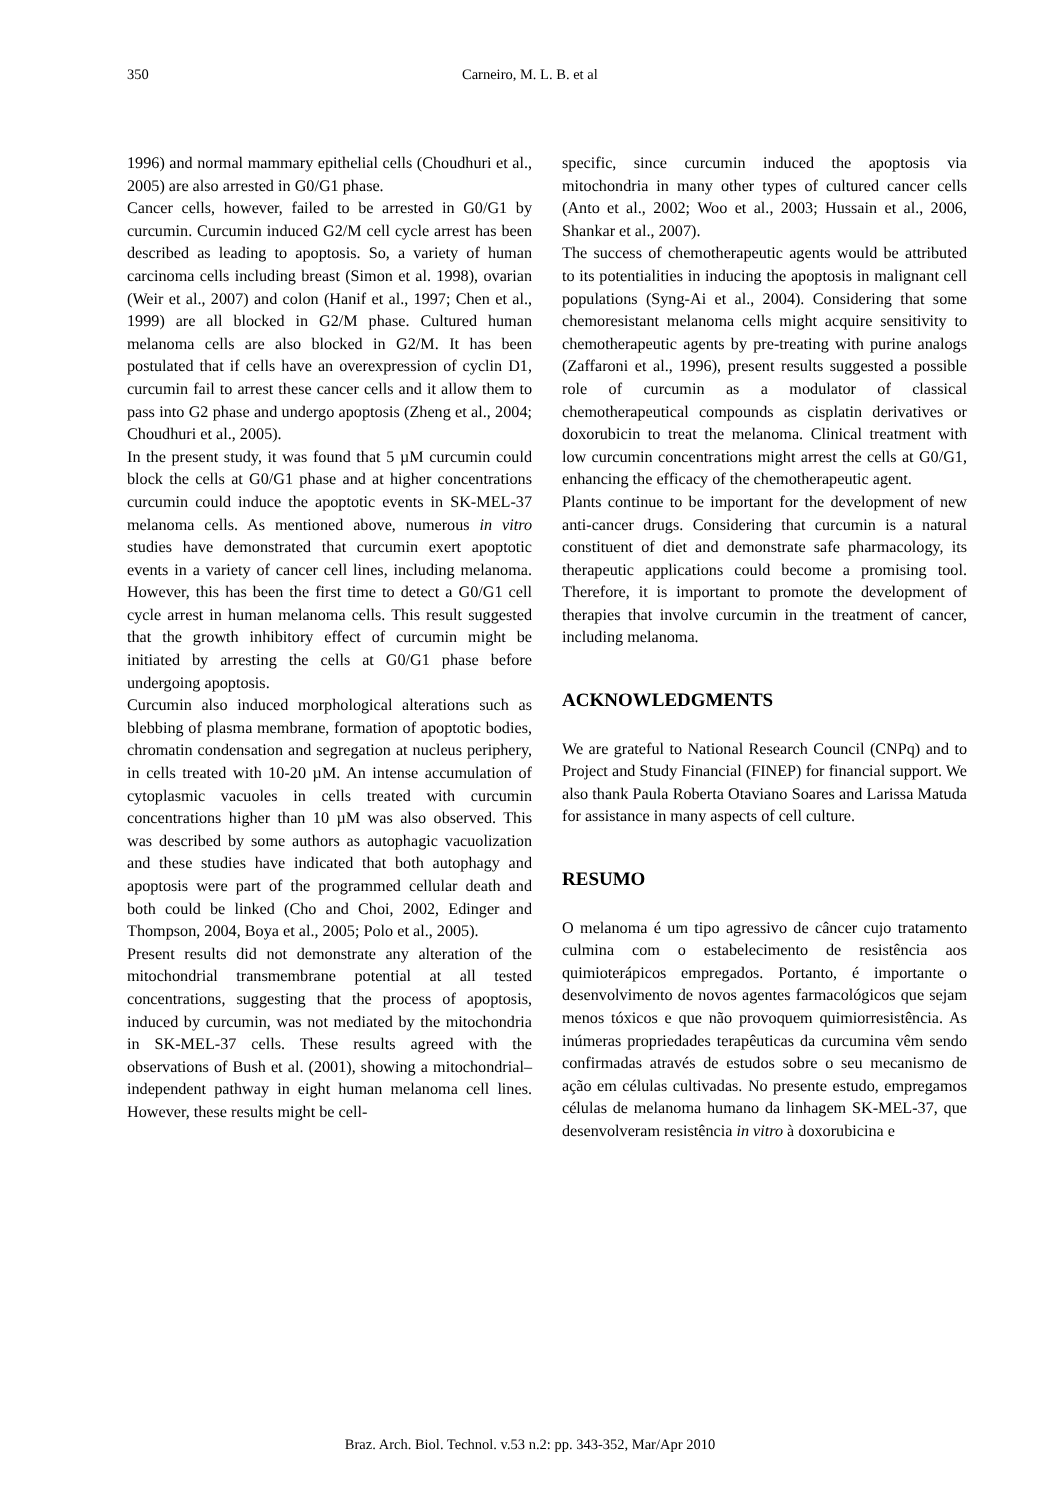350 Carneiro, M. L. B. et al
1996) and normal mammary epithelial cells (Choudhuri et al., 2005) are also arrested in G0/G1 phase.
Cancer cells, however, failed to be arrested in G0/G1 by curcumin. Curcumin induced G2/M cell cycle arrest has been described as leading to apoptosis. So, a variety of human carcinoma cells including breast (Simon et al. 1998), ovarian (Weir et al., 2007) and colon (Hanif et al., 1997; Chen et al., 1999) are all blocked in G2/M phase. Cultured human melanoma cells are also blocked in G2/M. It has been postulated that if cells have an overexpression of cyclin D1, curcumin fail to arrest these cancer cells and it allow them to pass into G2 phase and undergo apoptosis (Zheng et al., 2004; Choudhuri et al., 2005).
In the present study, it was found that 5 µM curcumin could block the cells at G0/G1 phase and at higher concentrations curcumin could induce the apoptotic events in SK-MEL-37 melanoma cells. As mentioned above, numerous in vitro studies have demonstrated that curcumin exert apoptotic events in a variety of cancer cell lines, including melanoma. However, this has been the first time to detect a G0/G1 cell cycle arrest in human melanoma cells. This result suggested that the growth inhibitory effect of curcumin might be initiated by arresting the cells at G0/G1 phase before undergoing apoptosis.
Curcumin also induced morphological alterations such as blebbing of plasma membrane, formation of apoptotic bodies, chromatin condensation and segregation at nucleus periphery, in cells treated with 10-20 µM. An intense accumulation of cytoplasmic vacuoles in cells treated with curcumin concentrations higher than 10 µM was also observed. This was described by some authors as autophagic vacuolization and these studies have indicated that both autophagy and apoptosis were part of the programmed cellular death and both could be linked (Cho and Choi, 2002, Edinger and Thompson, 2004, Boya et al., 2005; Polo et al., 2005).
Present results did not demonstrate any alteration of the mitochondrial transmembrane potential at all tested concentrations, suggesting that the process of apoptosis, induced by curcumin, was not mediated by the mitochondria in SK-MEL-37 cells. These results agreed with the observations of Bush et al. (2001), showing a mitochondrial–independent pathway in eight human melanoma cell lines. However, these results might be cell-
specific, since curcumin induced the apoptosis via mitochondria in many other types of cultured cancer cells (Anto et al., 2002; Woo et al., 2003; Hussain et al., 2006, Shankar et al., 2007).
The success of chemotherapeutic agents would be attributed to its potentialities in inducing the apoptosis in malignant cell populations (Syng-Ai et al., 2004). Considering that some chemoresistant melanoma cells might acquire sensitivity to chemotherapeutic agents by pre-treating with purine analogs (Zaffaroni et al., 1996), present results suggested a possible role of curcumin as a modulator of classical chemotherapeutical compounds as cisplatin derivatives or doxorubicin to treat the melanoma. Clinical treatment with low curcumin concentrations might arrest the cells at G0/G1, enhancing the efficacy of the chemotherapeutic agent.
Plants continue to be important for the development of new anti-cancer drugs. Considering that curcumin is a natural constituent of diet and demonstrate safe pharmacology, its therapeutic applications could become a promising tool. Therefore, it is important to promote the development of therapies that involve curcumin in the treatment of cancer, including melanoma.
ACKNOWLEDGMENTS
We are grateful to National Research Council (CNPq) and to Project and Study Financial (FINEP) for financial support. We also thank Paula Roberta Otaviano Soares and Larissa Matuda for assistance in many aspects of cell culture.
RESUMO
O melanoma é um tipo agressivo de câncer cujo tratamento culmina com o estabelecimento de resistência aos quimioterápicos empregados. Portanto, é importante o desenvolvimento de novos agentes farmacológicos que sejam menos tóxicos e que não provoquem quimiorresistência. As inúmeras propriedades terapêuticas da curcumina vêm sendo confirmadas através de estudos sobre o seu mecanismo de ação em células cultivadas. No presente estudo, empregamos células de melanoma humano da linhagem SK-MEL-37, que desenvolveram resistência in vitro à doxorubicina e
Braz. Arch. Biol. Technol. v.53 n.2: pp. 343-352, Mar/Apr 2010